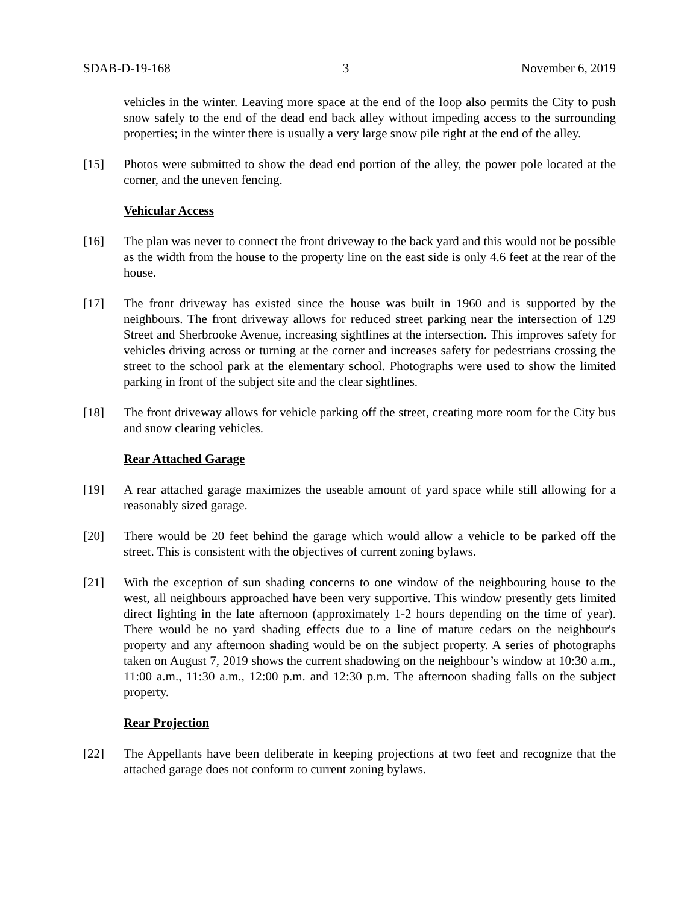SDAB-D-19-168 3 November 6, 2019
vehicles in the winter. Leaving more space at the end of the loop also permits the City to push snow safely to the end of the dead end back alley without impeding access to the surrounding properties; in the winter there is usually a very large snow pile right at the end of the alley.
[15] Photos were submitted to show the dead end portion of the alley, the power pole located at the corner, and the uneven fencing.
Vehicular Access
[16] The plan was never to connect the front driveway to the back yard and this would not be possible as the width from the house to the property line on the east side is only 4.6 feet at the rear of the house.
[17] The front driveway has existed since the house was built in 1960 and is supported by the neighbours. The front driveway allows for reduced street parking near the intersection of 129 Street and Sherbrooke Avenue, increasing sightlines at the intersection. This improves safety for vehicles driving across or turning at the corner and increases safety for pedestrians crossing the street to the school park at the elementary school. Photographs were used to show the limited parking in front of the subject site and the clear sightlines.
[18] The front driveway allows for vehicle parking off the street, creating more room for the City bus and snow clearing vehicles.
Rear Attached Garage
[19] A rear attached garage maximizes the useable amount of yard space while still allowing for a reasonably sized garage.
[20] There would be 20 feet behind the garage which would allow a vehicle to be parked off the street. This is consistent with the objectives of current zoning bylaws.
[21] With the exception of sun shading concerns to one window of the neighbouring house to the west, all neighbours approached have been very supportive. This window presently gets limited direct lighting in the late afternoon (approximately 1-2 hours depending on the time of year). There would be no yard shading effects due to a line of mature cedars on the neighbour's property and any afternoon shading would be on the subject property. A series of photographs taken on August 7, 2019 shows the current shadowing on the neighbour’s window at 10:30 a.m., 11:00 a.m., 11:30 a.m., 12:00 p.m. and 12:30 p.m. The afternoon shading falls on the subject property.
Rear Projection
[22] The Appellants have been deliberate in keeping projections at two feet and recognize that the attached garage does not conform to current zoning bylaws.